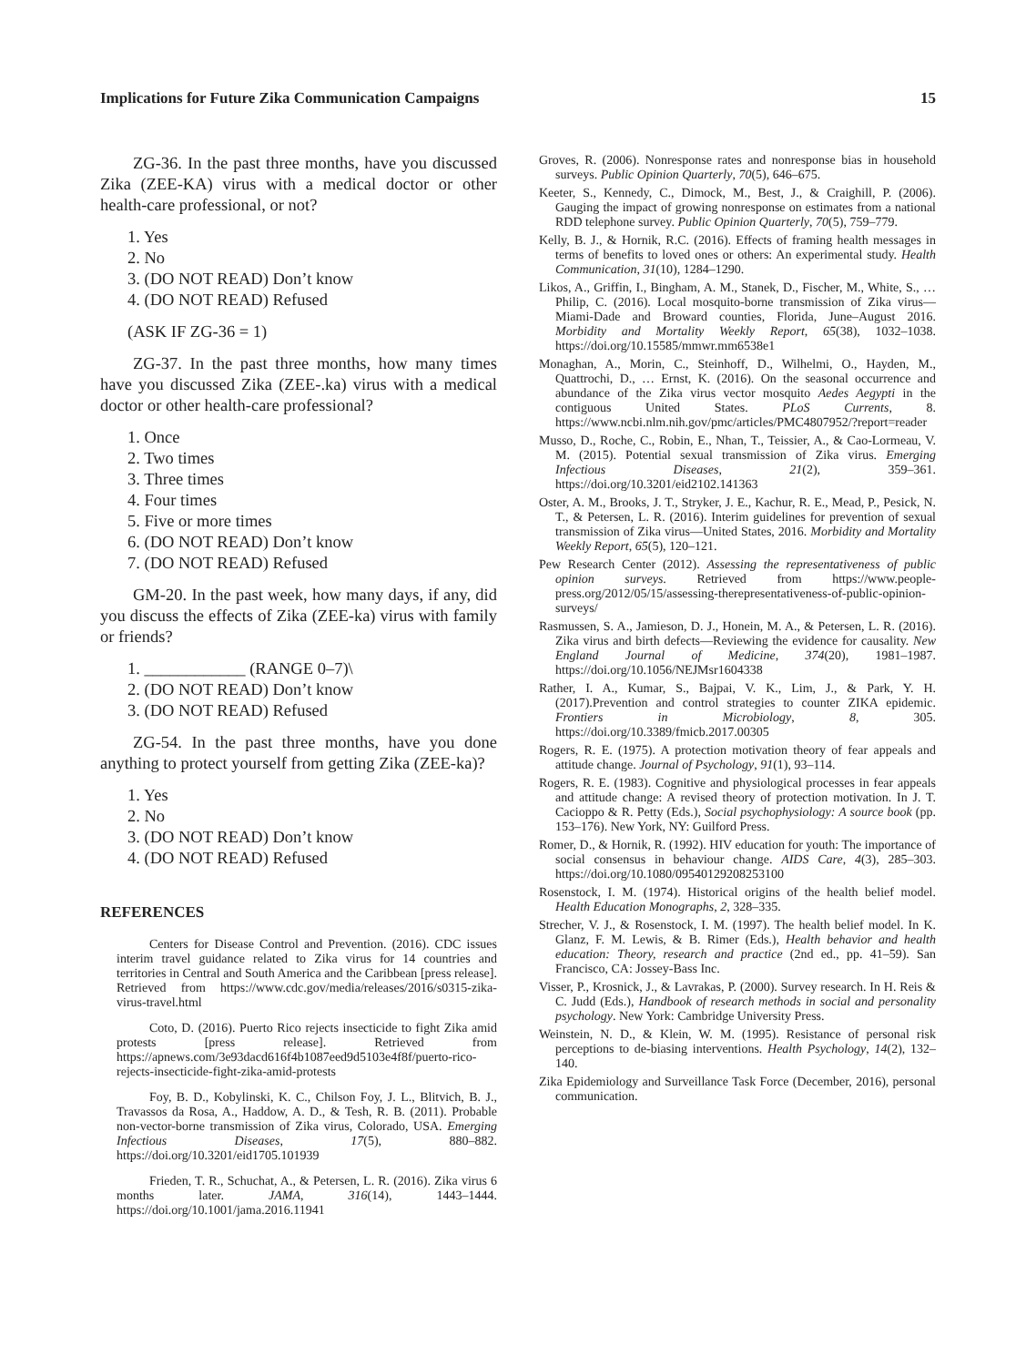Implications for Future Zika Communication Campaigns 15
ZG-36. In the past three months, have you discussed Zika (ZEE-KA) virus with a medical doctor or other health-care professional, or not?
1. Yes
2. No
3. (DO NOT READ) Don’t know
4. (DO NOT READ) Refused
(ASK IF ZG-36 = 1)
ZG-37. In the past three months, how many times have you discussed Zika (ZEE-.ka) virus with a medical doctor or other health-care professional?
1. Once
2. Two times
3. Three times
4. Four times
5. Five or more times
6. (DO NOT READ) Don’t know
7. (DO NOT READ) Refused
GM-20. In the past week, how many days, if any, did you discuss the effects of Zika (ZEE-ka) virus with family or friends?
1. ____________ (RANGE 0–7)\
2. (DO NOT READ) Don’t know
3. (DO NOT READ) Refused
ZG-54. In the past three months, have you done anything to protect yourself from getting Zika (ZEE-ka)?
1. Yes
2. No
3. (DO NOT READ) Don’t know
4. (DO NOT READ) Refused
REFERENCES
Centers for Disease Control and Prevention. (2016). CDC issues interim travel guidance related to Zika virus for 14 countries and territories in Central and South America and the Caribbean [press release]. Retrieved from https://www.cdc.gov/media/releases/2016/s0315-zika-virus-travel.html
Coto, D. (2016). Puerto Rico rejects insecticide to fight Zika amid protests [press release]. Retrieved from https://apnews.com/3e93dacd616f4b1087eed9d5103e4f8f/puerto-rico-rejects-insecticide-fight-zika-amid-protests
Foy, B. D., Kobylinski, K. C., Chilson Foy, J. L., Blitvich, B. J., Travassos da Rosa, A., Haddow, A. D., & Tesh, R. B. (2011). Probable non-vector-borne transmission of Zika virus, Colorado, USA. Emerging Infectious Diseases, 17(5), 880–882. https://doi.org/10.3201/eid1705.101939
Frieden, T. R., Schuchat, A., & Petersen, L. R. (2016). Zika virus 6 months later. JAMA, 316(14), 1443–1444. https://doi.org/10.1001/jama.2016.11941
Groves, R. (2006). Nonresponse rates and nonresponse bias in household surveys. Public Opinion Quarterly, 70(5), 646–675.
Keeter, S., Kennedy, C., Dimock, M., Best, J., & Craighill, P. (2006). Gauging the impact of growing nonresponse on estimates from a national RDD telephone survey. Public Opinion Quarterly, 70(5), 759–779.
Kelly, B. J., & Hornik, R.C. (2016). Effects of framing health messages in terms of benefits to loved ones or others: An experimental study. Health Communication, 31(10), 1284–1290.
Likos, A., Griffin, I., Bingham, A. M., Stanek, D., Fischer, M., White, S., … Philip, C. (2016). Local mosquito-borne transmission of Zika virus—Miami-Dade and Broward counties, Florida, June–August 2016. Morbidity and Mortality Weekly Report, 65(38), 1032–1038. https://doi.org/10.15585/mmwr.mm6538e1
Monaghan, A., Morin, C., Steinhoff, D., Wilhelmi, O., Hayden, M., Quattrochi, D., … Ernst, K. (2016). On the seasonal occurrence and abundance of the Zika virus vector mosquito Aedes Aegypti in the contiguous United States. PLoS Currents, 8. https://www.ncbi.nlm.nih.gov/pmc/articles/PMC4807952/?report=reader
Musso, D., Roche, C., Robin, E., Nhan, T., Teissier, A., & Cao-Lormeau, V. M. (2015). Potential sexual transmission of Zika virus. Emerging Infectious Diseases, 21(2), 359–361. https://doi.org/10.3201/eid2102.141363
Oster, A. M., Brooks, J. T., Stryker, J. E., Kachur, R. E., Mead, P., Pesick, N. T., & Petersen, L. R. (2016). Interim guidelines for prevention of sexual transmission of Zika virus—United States, 2016. Morbidity and Mortality Weekly Report, 65(5), 120–121.
Pew Research Center (2012). Assessing the representativeness of public opinion surveys. Retrieved from https://www.people-press.org/2012/05/15/assessing-therepresentativeness-of-public-opinion-surveys/
Rasmussen, S. A., Jamieson, D. J., Honein, M. A., & Petersen, L. R. (2016). Zika virus and birth defects—Reviewing the evidence for causality. New England Journal of Medicine, 374(20), 1981–1987. https://doi.org/10.1056/NEJMsr1604338
Rather, I. A., Kumar, S., Bajpai, V. K., Lim, J., & Park, Y. H. (2017).Prevention and control strategies to counter ZIKA epidemic. Frontiers in Microbiology, 8, 305. https://doi.org/10.3389/fmicb.2017.00305
Rogers, R. E. (1975). A protection motivation theory of fear appeals and attitude change. Journal of Psychology, 91(1), 93–114.
Rogers, R. E. (1983). Cognitive and physiological processes in fear appeals and attitude change: A revised theory of protection motivation. In J. T. Cacioppo & R. Petty (Eds.), Social psychophysiology: A source book (pp. 153–176). New York, NY: Guilford Press.
Romer, D., & Hornik, R. (1992). HIV education for youth: The importance of social consensus in behaviour change. AIDS Care, 4(3), 285–303. https://doi.org/10.1080/09540129208253100
Rosenstock, I. M. (1974). Historical origins of the health belief model. Health Education Monographs, 2, 328–335.
Strecher, V. J., & Rosenstock, I. M. (1997). The health belief model. In K. Glanz, F. M. Lewis, & B. Rimer (Eds.), Health behavior and health education: Theory, research and practice (2nd ed., pp. 41–59). San Francisco, CA: Jossey-Bass Inc.
Visser, P., Krosnick, J., & Lavrakas, P. (2000). Survey research. In H. Reis & C. Judd (Eds.), Handbook of research methods in social and personality psychology. New York: Cambridge University Press.
Weinstein, N. D., & Klein, W. M. (1995). Resistance of personal risk perceptions to de-biasing interventions. Health Psychology, 14(2), 132–140.
Zika Epidemiology and Surveillance Task Force (December, 2016), personal communication.